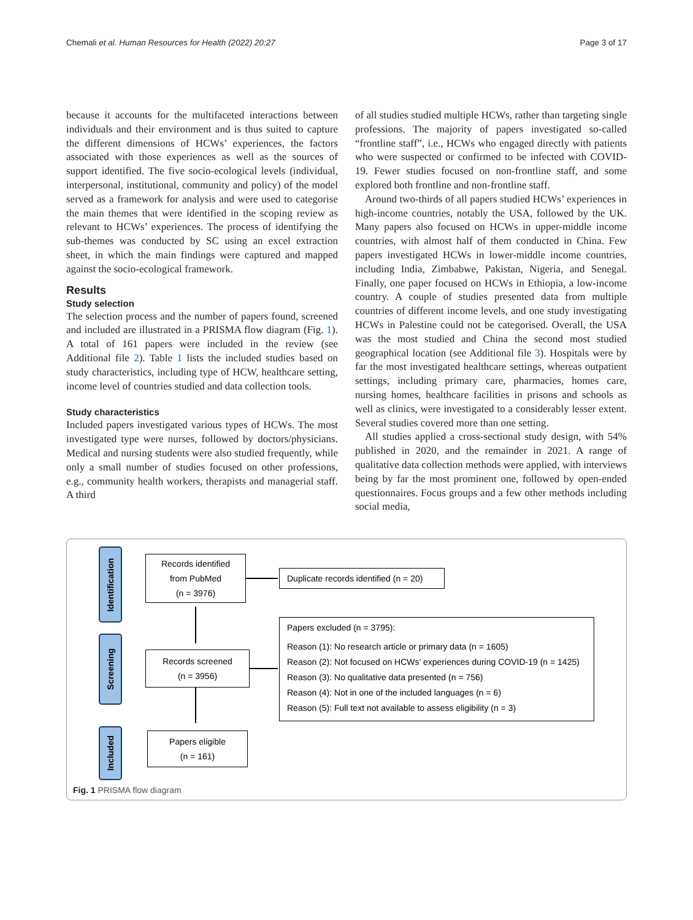Chemali et al. Human Resources for Health (2022) 20:27 Page 3 of 17
because it accounts for the multifaceted interactions between individuals and their environment and is thus suited to capture the different dimensions of HCWs’ experiences, the factors associated with those experiences as well as the sources of support identified. The five socio-ecological levels (individual, interpersonal, institutional, community and policy) of the model served as a framework for analysis and were used to categorise the main themes that were identified in the scoping review as relevant to HCWs’ experiences. The process of identifying the sub-themes was conducted by SC using an excel extraction sheet, in which the main findings were captured and mapped against the socio-ecological framework.
Results
Study selection
The selection process and the number of papers found, screened and included are illustrated in a PRISMA flow diagram (Fig. 1). A total of 161 papers were included in the review (see Additional file 2). Table 1 lists the included studies based on study characteristics, including type of HCW, healthcare setting, income level of countries studied and data collection tools.
Study characteristics
Included papers investigated various types of HCWs. The most investigated type were nurses, followed by doctors/physicians. Medical and nursing students were also studied frequently, while only a small number of studies focused on other professions, e.g., community health workers, therapists and managerial staff. A third
of all studies studied multiple HCWs, rather than targeting single professions. The majority of papers investigated so-called “frontline staff”, i.e., HCWs who engaged directly with patients who were suspected or confirmed to be infected with COVID-19. Fewer studies focused on non-frontline staff, and some explored both frontline and non-frontline staff.
Around two-thirds of all papers studied HCWs’ experiences in high-income countries, notably the USA, followed by the UK. Many papers also focused on HCWs in upper-middle income countries, with almost half of them conducted in China. Few papers investigated HCWs in lower-middle income countries, including India, Zimbabwe, Pakistan, Nigeria, and Senegal. Finally, one paper focused on HCWs in Ethiopia, a low-income country. A couple of studies presented data from multiple countries of different income levels, and one study investigating HCWs in Palestine could not be categorised. Overall, the USA was the most studied and China the second most studied geographical location (see Additional file 3). Hospitals were by far the most investigated healthcare settings, whereas outpatient settings, including primary care, pharmacies, homes care, nursing homes, healthcare facilities in prisons and schools as well as clinics, were investigated to a considerably lesser extent. Several studies covered more than one setting.
All studies applied a cross-sectional study design, with 54% published in 2020, and the remainder in 2021. A range of qualitative data collection methods were applied, with interviews being by far the most prominent one, followed by open-ended questionnaires. Focus groups and a few other methods including social media,
Identification
Records identified
from PubMed
(n = 3976)
Duplicate records identified (n = 20)
Screening
Records screened
(n = 3956)
Papers excluded (n = 3795):
Reason (1): No research article or primary data (n = 1605)
Reason (2): Not focused on HCWs’ experiences during COVID-19 (n = 1425)
Reason (3): No qualitative data presented (n = 756)
Reason (4): Not in one of the included languages (n = 6)
Reason (5): Full text not available to assess eligibility (n = 3)
Included
Papers eligible
(n = 161)
Fig. 1 PRISMA flow diagram